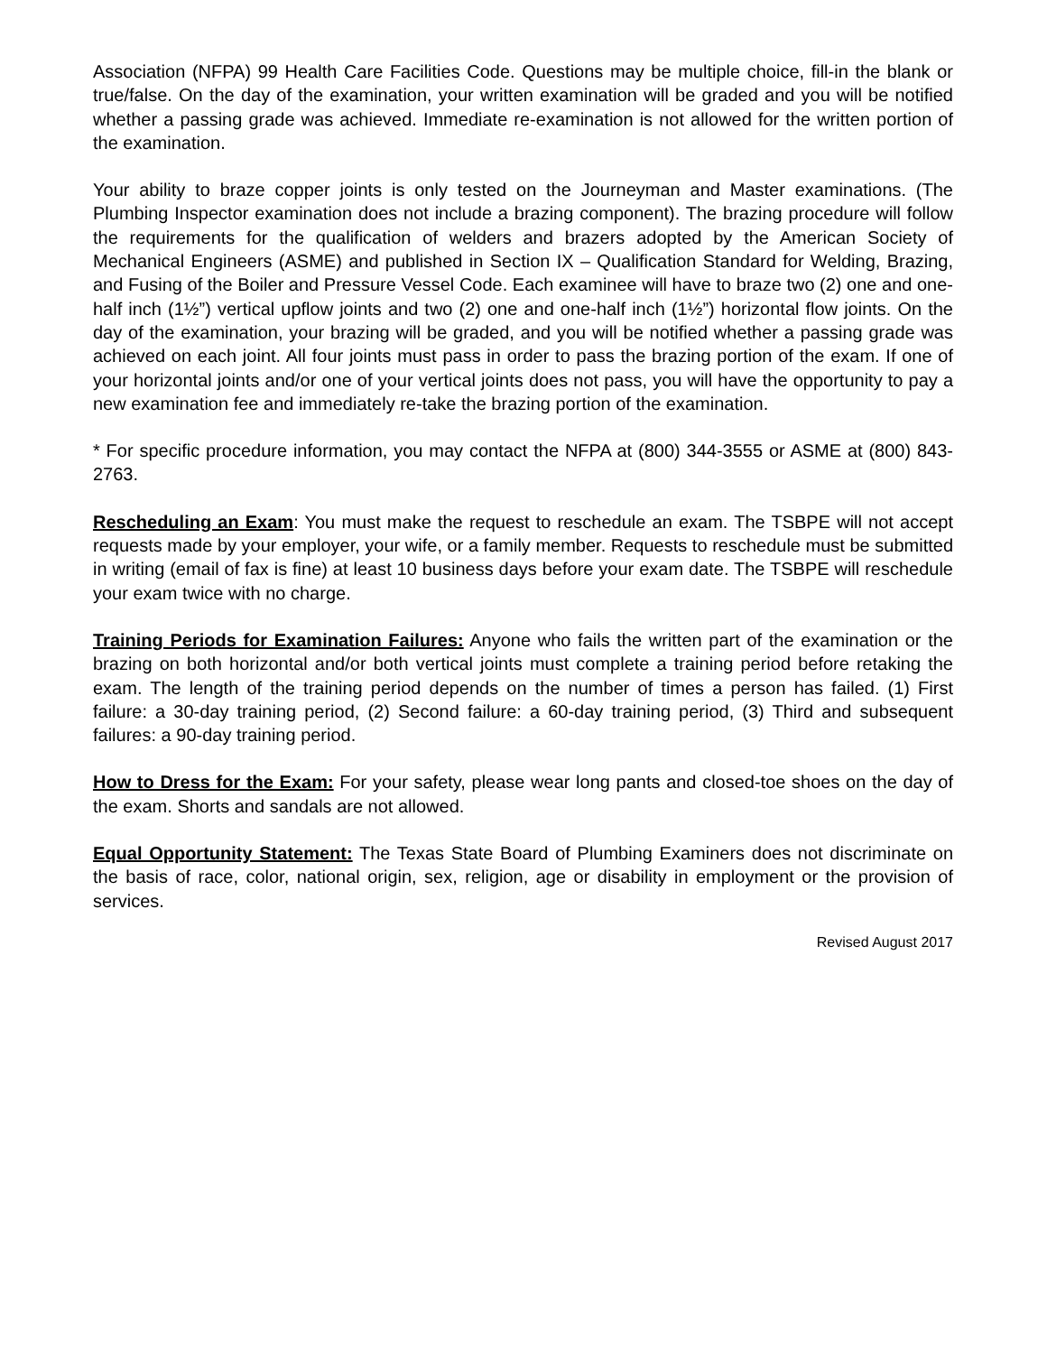Association (NFPA) 99 Health Care Facilities Code. Questions may be multiple choice, fill-in the blank or true/false. On the day of the examination, your written examination will be graded and you will be notified whether a passing grade was achieved. Immediate re-examination is not allowed for the written portion of the examination.
Your ability to braze copper joints is only tested on the Journeyman and Master examinations. (The Plumbing Inspector examination does not include a brazing component). The brazing procedure will follow the requirements for the qualification of welders and brazers adopted by the American Society of Mechanical Engineers (ASME) and published in Section IX – Qualification Standard for Welding, Brazing, and Fusing of the Boiler and Pressure Vessel Code. Each examinee will have to braze two (2) one and one-half inch (1½”) vertical upflow joints and two (2) one and one-half inch (1½”) horizontal flow joints. On the day of the examination, your brazing will be graded, and you will be notified whether a passing grade was achieved on each joint. All four joints must pass in order to pass the brazing portion of the exam. If one of your horizontal joints and/or one of your vertical joints does not pass, you will have the opportunity to pay a new examination fee and immediately re-take the brazing portion of the examination.
* For specific procedure information, you may contact the NFPA at (800) 344-3555 or ASME at (800) 843-2763.
Rescheduling an Exam: You must make the request to reschedule an exam. The TSBPE will not accept requests made by your employer, your wife, or a family member. Requests to reschedule must be submitted in writing (email of fax is fine) at least 10 business days before your exam date. The TSBPE will reschedule your exam twice with no charge.
Training Periods for Examination Failures: Anyone who fails the written part of the examination or the brazing on both horizontal and/or both vertical joints must complete a training period before retaking the exam. The length of the training period depends on the number of times a person has failed. (1) First failure: a 30-day training period, (2) Second failure: a 60-day training period, (3) Third and subsequent failures: a 90-day training period.
How to Dress for the Exam: For your safety, please wear long pants and closed-toe shoes on the day of the exam. Shorts and sandals are not allowed.
Equal Opportunity Statement: The Texas State Board of Plumbing Examiners does not discriminate on the basis of race, color, national origin, sex, religion, age or disability in employment or the provision of services.
Revised August 2017